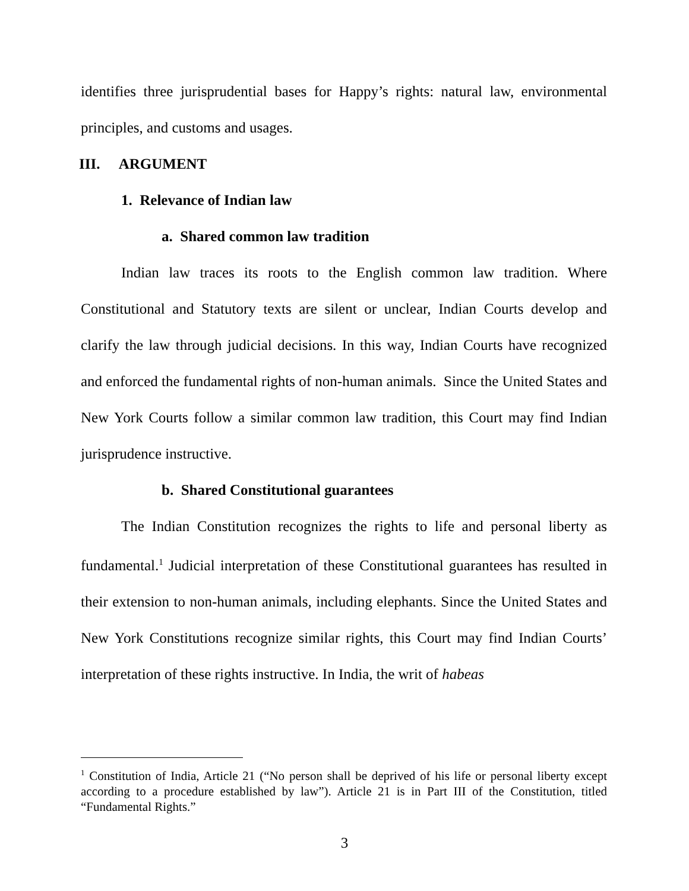identifies three jurisprudential bases for Happy’s rights: natural law, environmental principles, and customs and usages.
III. ARGUMENT
1. Relevance of Indian law
a. Shared common law tradition
Indian law traces its roots to the English common law tradition. Where Constitutional and Statutory texts are silent or unclear, Indian Courts develop and clarify the law through judicial decisions. In this way, Indian Courts have recognized and enforced the fundamental rights of non-human animals. Since the United States and New York Courts follow a similar common law tradition, this Court may find Indian jurisprudence instructive.
b. Shared Constitutional guarantees
The Indian Constitution recognizes the rights to life and personal liberty as fundamental.<sup>1</sup> Judicial interpretation of these Constitutional guarantees has resulted in their extension to non-human animals, including elephants. Since the United States and New York Constitutions recognize similar rights, this Court may find Indian Courts’ interpretation of these rights instructive. In India, the writ of habeas
<sup>1</sup> Constitution of India, Article 21 (“No person shall be deprived of his life or personal liberty except according to a procedure established by law”). Article 21 is in Part III of the Constitution, titled “Fundamental Rights.”
3